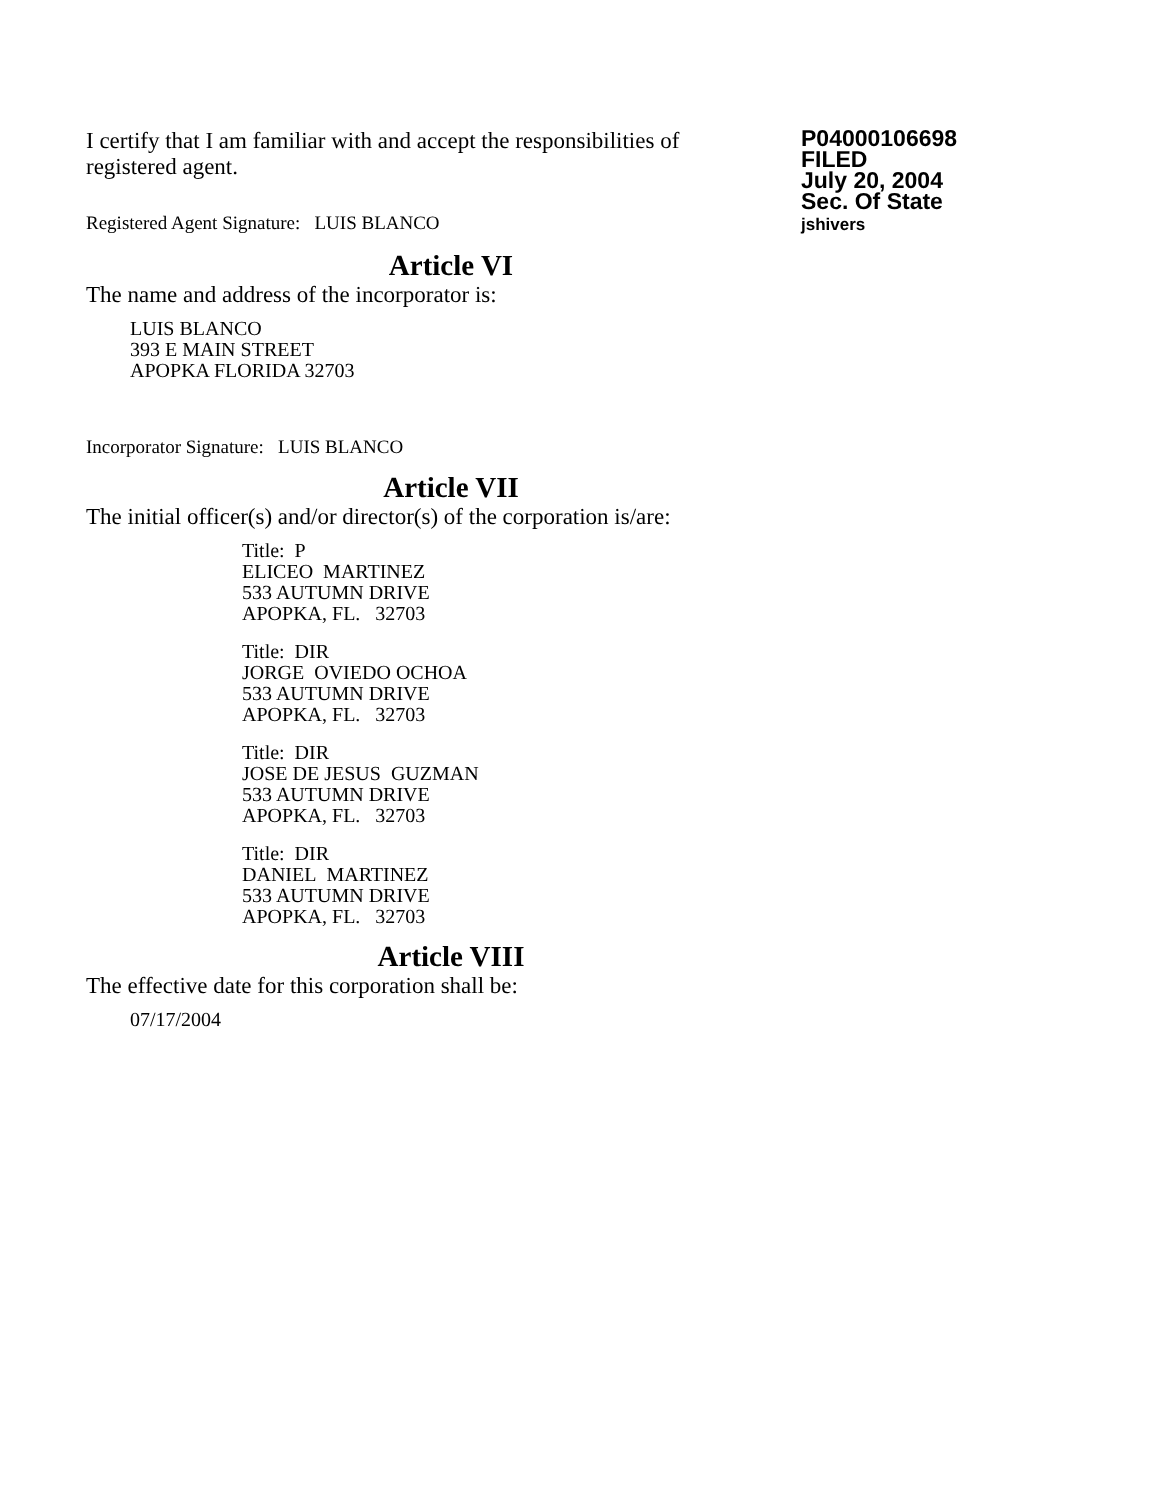I certify that I am familiar with and accept the responsibilities of registered agent.
Registered Agent Signature: LUIS BLANCO
P04000106698
FILED
July 20, 2004
Sec. Of State
jshivers
Article VI
The name and address of the incorporator is:
LUIS BLANCO
393 E MAIN STREET
APOPKA FLORIDA 32703
Incorporator Signature: LUIS BLANCO
Article VII
The initial officer(s) and/or director(s) of the corporation is/are:
Title: P
ELICEO MARTINEZ
533 AUTUMN DRIVE
APOPKA, FL. 32703
Title: DIR
JORGE OVIEDO OCHOA
533 AUTUMN DRIVE
APOPKA, FL. 32703
Title: DIR
JOSE DE JESUS GUZMAN
533 AUTUMN DRIVE
APOPKA, FL. 32703
Title: DIR
DANIEL MARTINEZ
533 AUTUMN DRIVE
APOPKA, FL. 32703
Article VIII
The effective date for this corporation shall be:
07/17/2004